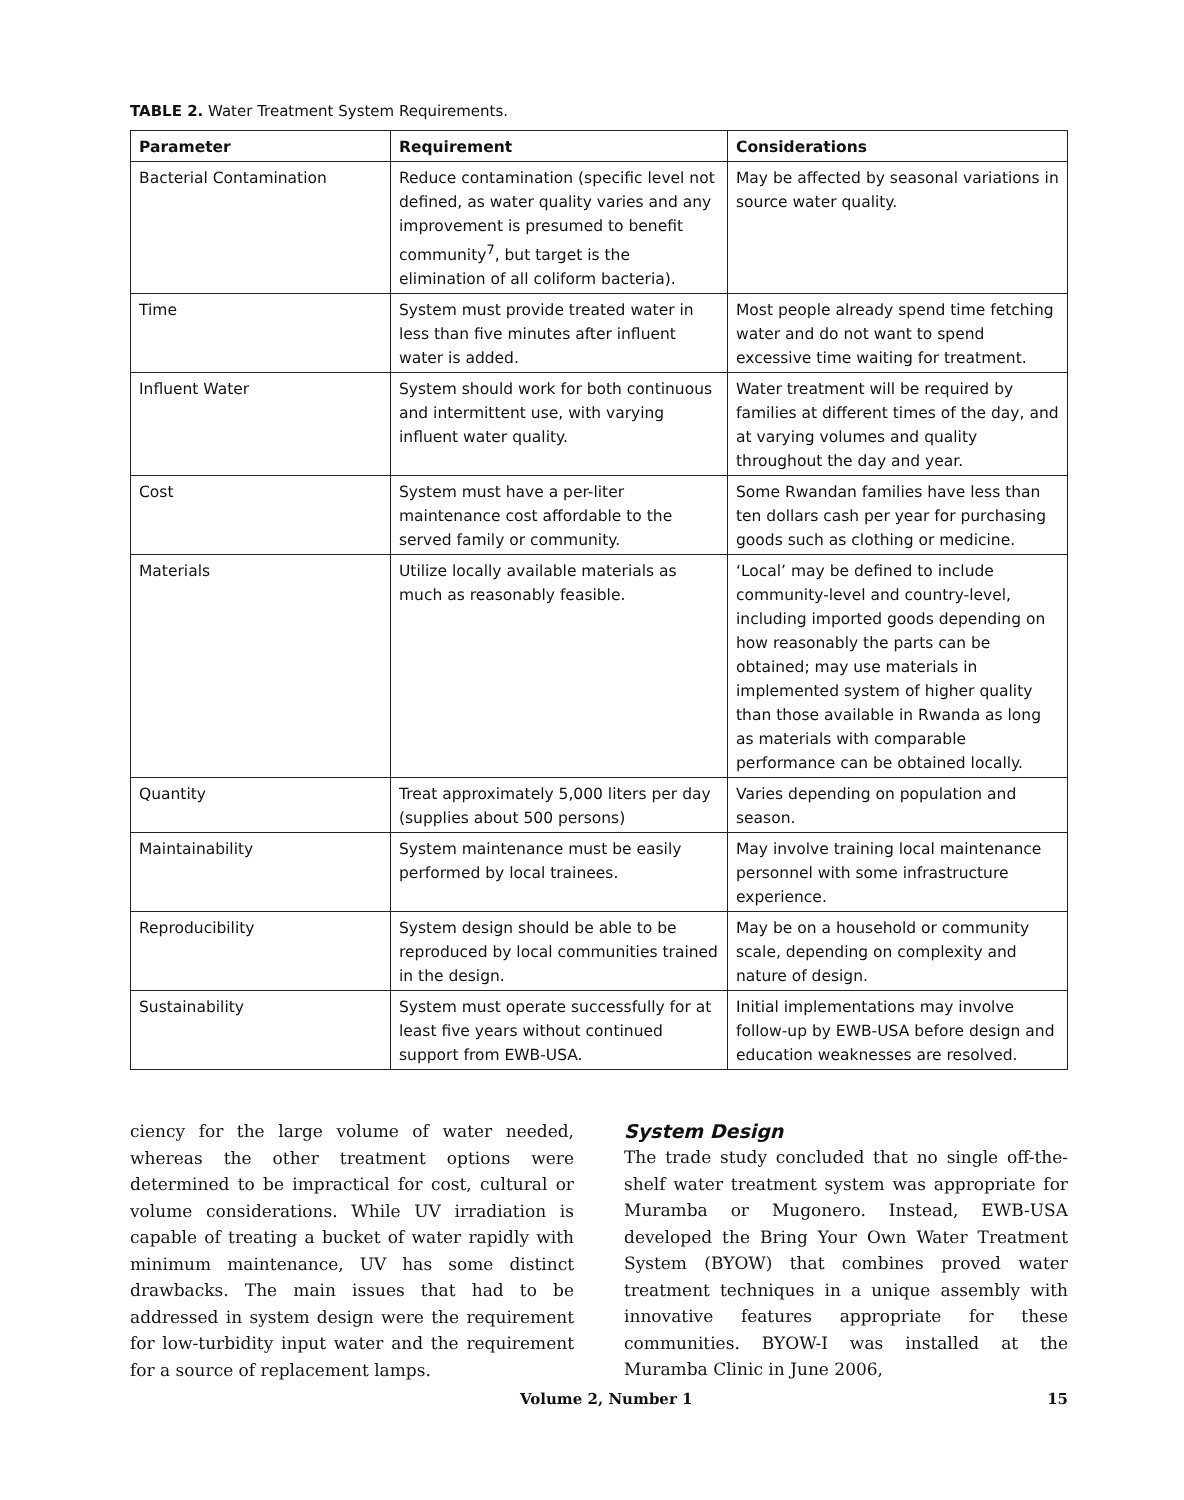TABLE 2. Water Treatment System Requirements.
| Parameter | Requirement | Considerations |
| --- | --- | --- |
| Bacterial Contamination | Reduce contamination (specific level not defined, as water quality varies and any improvement is presumed to benefit community<sup>7</sup>, but target is the elimination of all coliform bacteria). | May be affected by seasonal variations in source water quality. |
| Time | System must provide treated water in less than five minutes after influent water is added. | Most people already spend time fetching water and do not want to spend excessive time waiting for treatment. |
| Influent Water | System should work for both continuous and intermittent use, with varying influent water quality. | Water treatment will be required by families at different times of the day, and at varying volumes and quality throughout the day and year. |
| Cost | System must have a per-liter maintenance cost affordable to the served family or community. | Some Rwandan families have less than ten dollars cash per year for purchasing goods such as clothing or medicine. |
| Materials | Utilize locally available materials as much as reasonably feasible. | ‘Local’ may be defined to include community-level and country-level, including imported goods depending on how reasonably the parts can be obtained; may use materials in implemented system of higher quality than those available in Rwanda as long as materials with comparable performance can be obtained locally. |
| Quantity | Treat approximately 5,000 liters per day (supplies about 500 persons) | Varies depending on population and season. |
| Maintainability | System maintenance must be easily performed by local trainees. | May involve training local maintenance personnel with some infrastructure experience. |
| Reproducibility | System design should be able to be reproduced by local communities trained in the design. | May be on a household or community scale, depending on complexity and nature of design. |
| Sustainability | System must operate successfully for at least five years without continued support from EWB-USA. | Initial implementations may involve follow-up by EWB-USA before design and education weaknesses are resolved. |
ciency for the large volume of water needed, whereas the other treatment options were determined to be impractical for cost, cultural or volume considerations. While UV irradiation is capable of treating a bucket of water rapidly with minimum maintenance, UV has some distinct drawbacks. The main issues that had to be addressed in system design were the requirement for low-turbidity input water and the requirement for a source of replacement lamps.
System Design
The trade study concluded that no single off-the-shelf water treatment system was appropriate for Muramba or Mugonero. Instead, EWB-USA developed the Bring Your Own Water Treatment System (BYOW) that combines proved water treatment techniques in a unique assembly with innovative features appropriate for these communities. BYOW-I was installed at the Muramba Clinic in June 2006,
Volume 2, Number 1 15